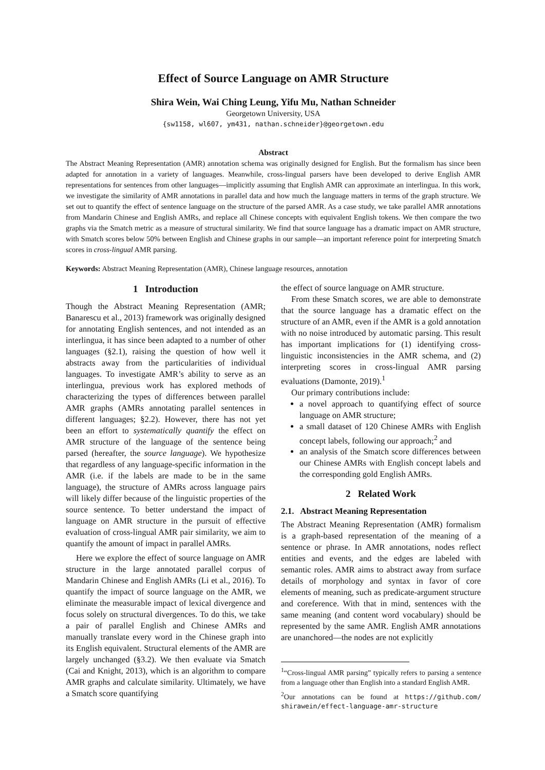Effect of Source Language on AMR Structure
Shira Wein, Wai Ching Leung, Yifu Mu, Nathan Schneider
Georgetown University, USA
{sw1158, wl607, ym431, nathan.schneider}@georgetown.edu
Abstract
The Abstract Meaning Representation (AMR) annotation schema was originally designed for English. But the formalism has since been adapted for annotation in a variety of languages. Meanwhile, cross-lingual parsers have been developed to derive English AMR representations for sentences from other languages—implicitly assuming that English AMR can approximate an interlingua. In this work, we investigate the similarity of AMR annotations in parallel data and how much the language matters in terms of the graph structure. We set out to quantify the effect of sentence language on the structure of the parsed AMR. As a case study, we take parallel AMR annotations from Mandarin Chinese and English AMRs, and replace all Chinese concepts with equivalent English tokens. We then compare the two graphs via the Smatch metric as a measure of structural similarity. We find that source language has a dramatic impact on AMR structure, with Smatch scores below 50% between English and Chinese graphs in our sample—an important reference point for interpreting Smatch scores in cross-lingual AMR parsing.
Keywords: Abstract Meaning Representation (AMR), Chinese language resources, annotation
1 Introduction
Though the Abstract Meaning Representation (AMR; Banarescu et al., 2013) framework was originally designed for annotating English sentences, and not intended as an interlingua, it has since been adapted to a number of other languages (§2.1), raising the question of how well it abstracts away from the particularities of individual languages. To investigate AMR’s ability to serve as an interlingua, previous work has explored methods of characterizing the types of differences between parallel AMR graphs (AMRs annotating parallel sentences in different languages; §2.2). However, there has not yet been an effort to systematically quantify the effect on AMR structure of the language of the sentence being parsed (hereafter, the source language). We hypothesize that regardless of any language-specific information in the AMR (i.e. if the labels are made to be in the same language), the structure of AMRs across language pairs will likely differ because of the linguistic properties of the source sentence. To better understand the impact of language on AMR structure in the pursuit of effective evaluation of cross-lingual AMR pair similarity, we aim to quantify the amount of impact in parallel AMRs.
Here we explore the effect of source language on AMR structure in the large annotated parallel corpus of Mandarin Chinese and English AMRs (Li et al., 2016). To quantify the impact of source language on the AMR, we eliminate the measurable impact of lexical divergence and focus solely on structural divergences. To do this, we take a pair of parallel English and Chinese AMRs and manually translate every word in the Chinese graph into its English equivalent. Structural elements of the AMR are largely unchanged (§3.2). We then evaluate via Smatch (Cai and Knight, 2013), which is an algorithm to compare AMR graphs and calculate similarity. Ultimately, we have a Smatch score quantifying
the effect of source language on AMR structure.
From these Smatch scores, we are able to demonstrate that the source language has a dramatic effect on the structure of an AMR, even if the AMR is a gold annotation with no noise introduced by automatic parsing. This result has important implications for (1) identifying cross-linguistic inconsistencies in the AMR schema, and (2) interpreting scores in cross-lingual AMR parsing evaluations (Damonte, 2019).<sup>1</sup>
Our primary contributions include:
a novel approach to quantifying effect of source language on AMR structure;
a small dataset of 120 Chinese AMRs with English concept labels, following our approach;<sup>2</sup> and
an analysis of the Smatch score differences between our Chinese AMRs with English concept labels and the corresponding gold English AMRs.
2 Related Work
2.1. Abstract Meaning Representation
The Abstract Meaning Representation (AMR) formalism is a graph-based representation of the meaning of a sentence or phrase. In AMR annotations, nodes reflect entities and events, and the edges are labeled with semantic roles. AMR aims to abstract away from surface details of morphology and syntax in favor of core elements of meaning, such as predicate-argument structure and coreference. With that in mind, sentences with the same meaning (and content word vocabulary) should be represented by the same AMR. English AMR annotations are unanchored—the nodes are not explicitly
<sup>1</sup> “Cross-lingual AMR parsing” typically refers to parsing a sentence from a language other than English into a standard English AMR.
<sup>2</sup> Our annotations can be found at https://github.com/ shirawein/effect-language-amr-structure